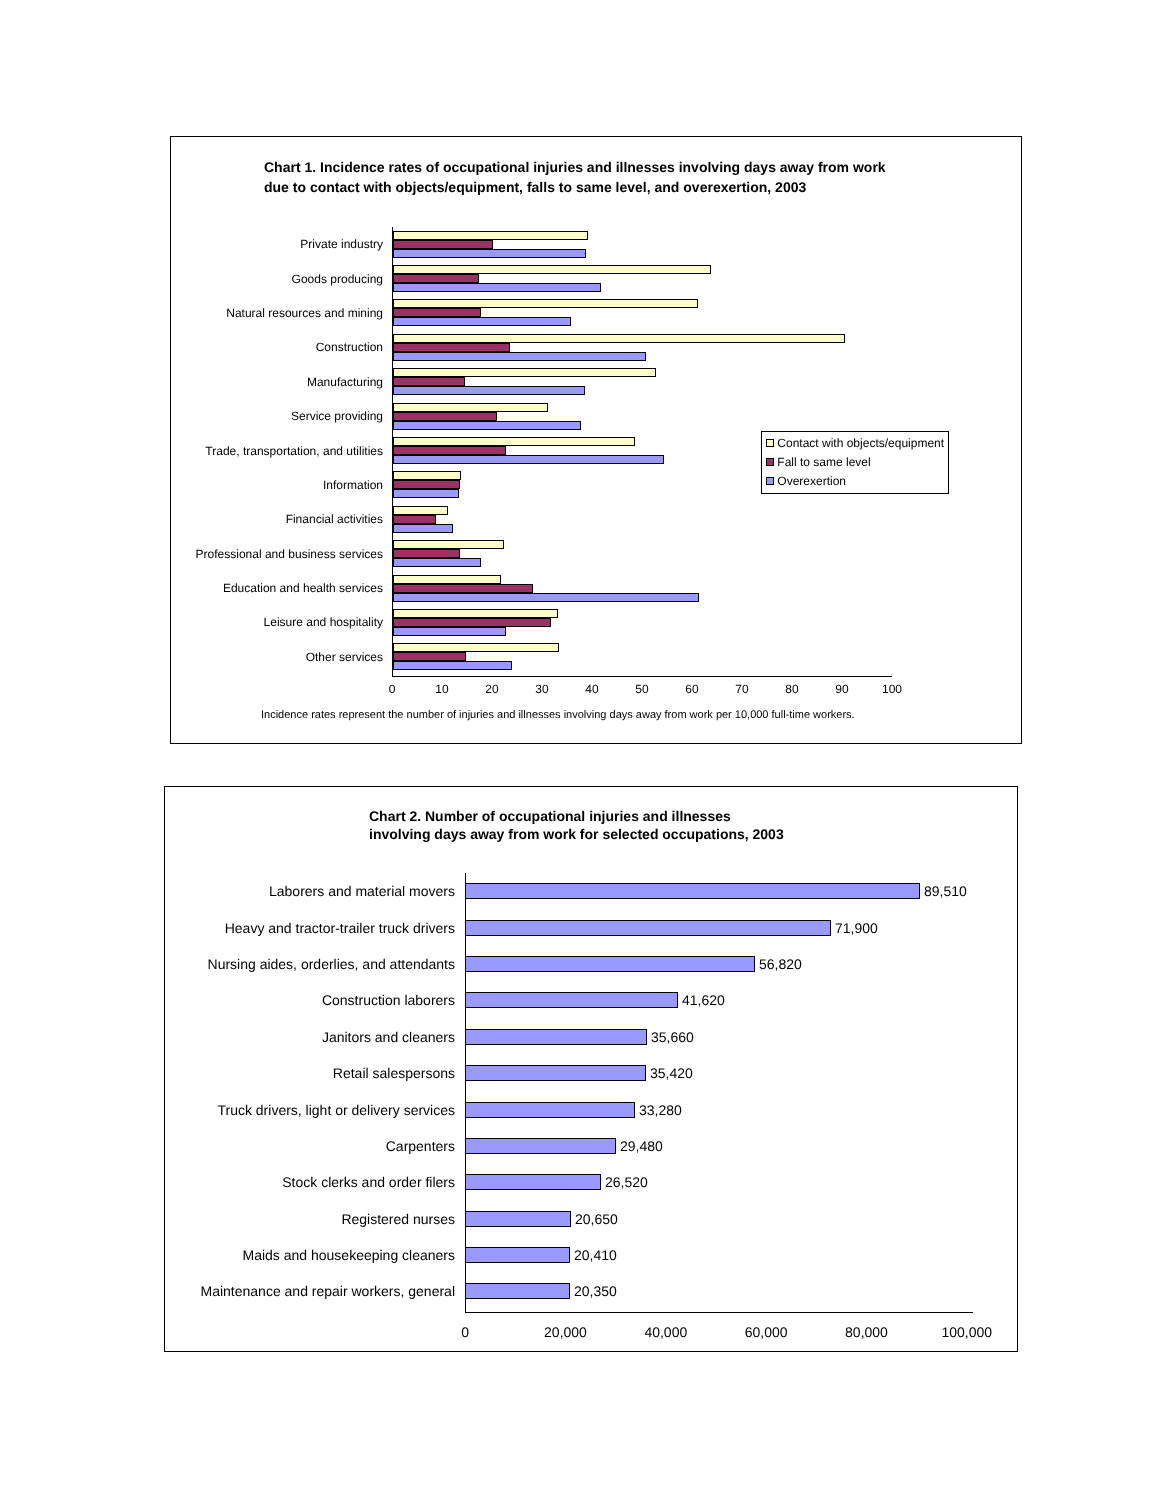Chart 1. Incidence rates of occupational injuries and illnesses involving days away from work
due to contact with objects/equipment, falls to same level, and overexertion, 2003
Contact with objects/equipment
Fall to same level
Overexertion
Private industry
Goods producing
Natural resources and mining
Construction
Manufacturing
Service providing
Trade, transportation, and utilities
Information
Financial activities
Professional and business services
Education and health services
Leisure and hospitality
Other services
0 10 20 30 40 50 60 70 80 90 100
Incidence rates represent the number of injuries and illnesses involving days away from work per 10,000 full-time workers.
Chart 2. Number of occupational injuries and illnesses
involving days away from work for selected occupations, 2003
Laborers and material movers 89,510
Heavy and tractor-trailer truck drivers
71,900
Nursing aides, orderlies, and attendants
56,820
Construction laborers 41,620
Janitors and cleaners 35,660
Retail salespersons 35,420
Truck drivers, light or delivery services
33,280
Carpenters 29,480
Stock clerks and order filers 26,520
Registered nurses 20,650
Maids and housekeeping cleaners 20,410
Maintenance and repair workers, general
20,350
0 20,000 40,000 60,000 80,000 100,000